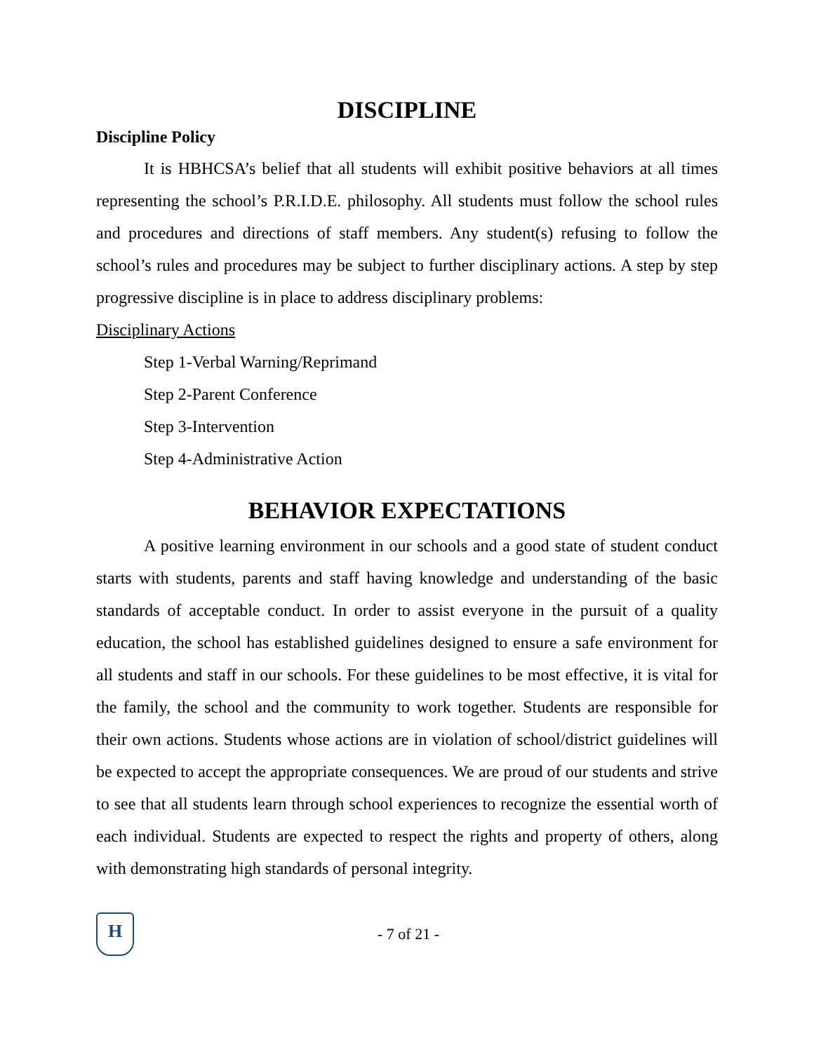DISCIPLINE
Discipline Policy
It is HBHCSA’s belief that all students will exhibit positive behaviors at all times representing the school’s P.R.I.D.E. philosophy. All students must follow the school rules and procedures and directions of staff members. Any student(s) refusing to follow the school’s rules and procedures may be subject to further disciplinary actions. A step by step progressive discipline is in place to address disciplinary problems:
Disciplinary Actions
Step 1-Verbal Warning/Reprimand
Step 2-Parent Conference
Step 3-Intervention
Step 4-Administrative Action
BEHAVIOR EXPECTATIONS
A positive learning environment in our schools and a good state of student conduct starts with students, parents and staff having knowledge and understanding of the basic standards of acceptable conduct. In order to assist everyone in the pursuit of a quality education, the school has established guidelines designed to ensure a safe environment for all students and staff in our schools. For these guidelines to be most effective, it is vital for the family, the school and the community to work together. Students are responsible for their own actions. Students whose actions are in violation of school/district guidelines will be expected to accept the appropriate consequences. We are proud of our students and strive to see that all students learn through school experiences to recognize the essential worth of each individual. Students are expected to respect the rights and property of others, along with demonstrating high standards of personal integrity.
H
- 7 of 21 -